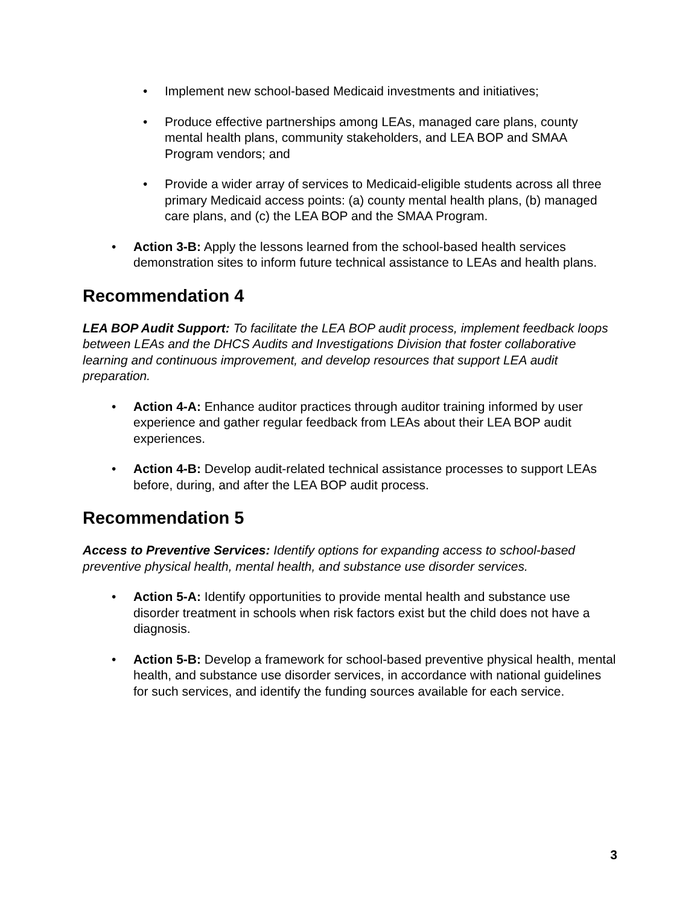• Implement new school-based Medicaid investments and initiatives;
• Produce effective partnerships among LEAs, managed care plans, county mental health plans, community stakeholders, and LEA BOP and SMAA Program vendors; and
• Provide a wider array of services to Medicaid-eligible students across all three primary Medicaid access points: (a) county mental health plans, (b) managed care plans, and (c) the LEA BOP and the SMAA Program.
• Action 3-B: Apply the lessons learned from the school-based health services demonstration sites to inform future technical assistance to LEAs and health plans.
Recommendation 4
LEA BOP Audit Support: To facilitate the LEA BOP audit process, implement feedback loops between LEAs and the DHCS Audits and Investigations Division that foster collaborative learning and continuous improvement, and develop resources that support LEA audit preparation.
• Action 4-A: Enhance auditor practices through auditor training informed by user experience and gather regular feedback from LEAs about their LEA BOP audit experiences.
• Action 4-B: Develop audit-related technical assistance processes to support LEAs before, during, and after the LEA BOP audit process.
Recommendation 5
Access to Preventive Services: Identify options for expanding access to school-based preventive physical health, mental health, and substance use disorder services.
• Action 5-A: Identify opportunities to provide mental health and substance use disorder treatment in schools when risk factors exist but the child does not have a diagnosis.
• Action 5-B: Develop a framework for school-based preventive physical health, mental health, and substance use disorder services, in accordance with national guidelines for such services, and identify the funding sources available for each service.
3